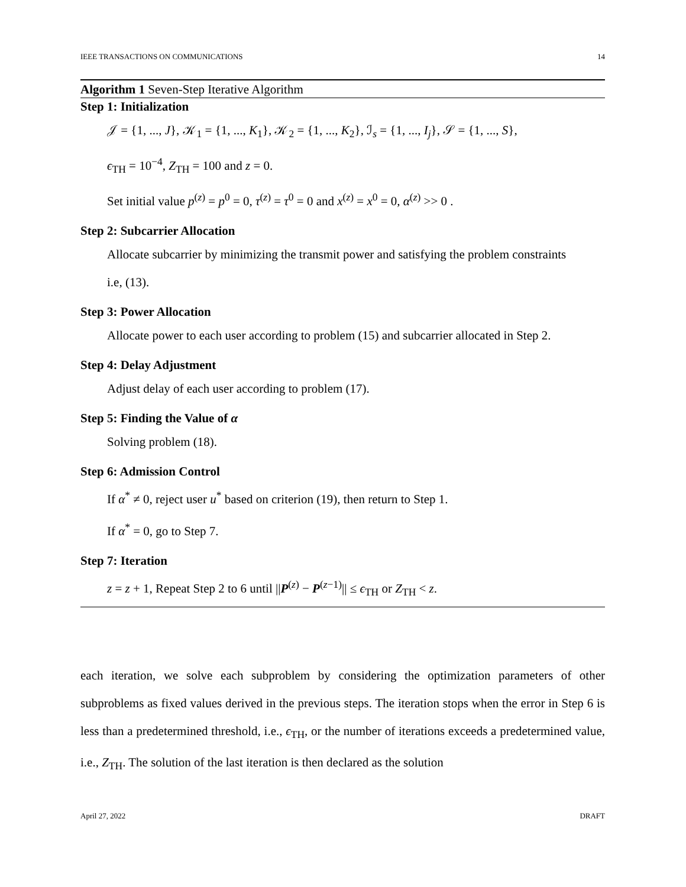IEEE TRANSACTIONS ON COMMUNICATIONS 14
Algorithm 1 Seven-Step Iterative Algorithm
Step 1: Initialization
𝒥 = {1, ..., J}, 𝒦<sub>1</sub> = {1, ..., K<sub>1</sub>}, 𝒦<sub>2</sub> = {1, ..., K<sub>2</sub>}, ℐ<sub>s</sub> = {1, ..., I<sub>j</sub>}, 𝒮 = {1, ..., S},
ϵ<sub>TH</sub> = 10<sup>−4</sup>, Z<sub>TH</sub> = 100 and z = 0.
Set initial value p<sup>(z)</sup> = p<sup>0</sup> = 0, τ<sup>(z)</sup> = τ<sup>0</sup> = 0 and x<sup>(z)</sup> = x<sup>0</sup> = 0, α<sup>(z)</sup> >> 0 .
Step 2: Subcarrier Allocation
Allocate subcarrier by minimizing the transmit power and satisfying the problem constraints
i.e, (13).
Step 3: Power Allocation
Allocate power to each user according to problem (15) and subcarrier allocated in Step 2.
Step 4: Delay Adjustment
Adjust delay of each user according to problem (17).
Step 5: Finding the Value of α
Solving problem (18).
Step 6: Admission Control
If α<sup>*</sup> ≠ 0, reject user u<sup>*</sup> based on criterion (19), then return to Step 1.
If α<sup>*</sup> = 0, go to Step 7.
Step 7: Iteration
z = z + 1, Repeat Step 2 to 6 until ||P<sup>(z)</sup> − P<sup>(z−1)</sup>|| ≤ ϵ<sub>TH</sub> or Z<sub>TH</sub> < z.
each iteration, we solve each subproblem by considering the optimization parameters of other subproblems as fixed values derived in the previous steps. The iteration stops when the error in Step 6 is less than a predetermined threshold, i.e., ϵ<sub>TH</sub>, or the number of iterations exceeds a predetermined value, i.e., Z<sub>TH</sub>. The solution of the last iteration is then declared as the solution
April 27, 2022 DRAFT